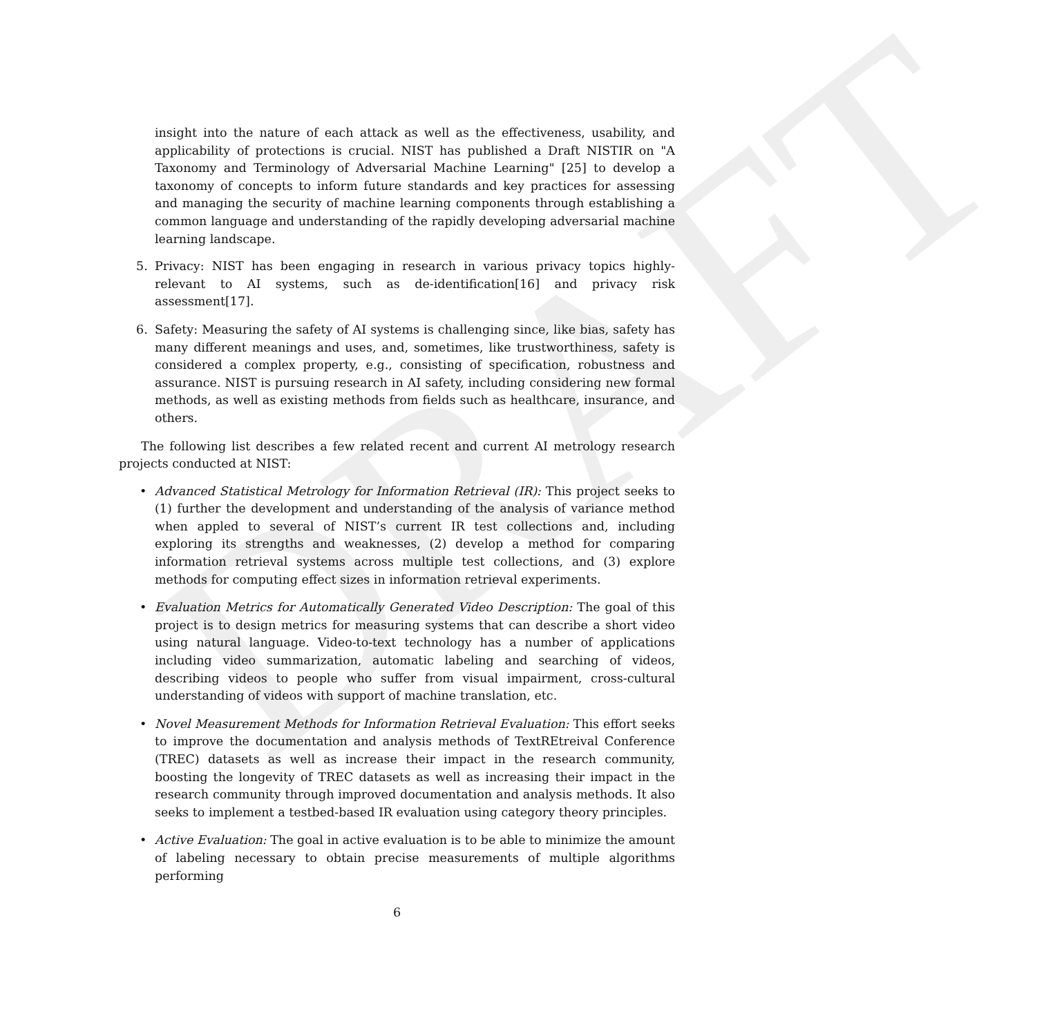DRAFT
insight into the nature of each attack as well as the effectiveness, usability, and applicability of protections is crucial. NIST has published a Draft NISTIR on "A Taxonomy and Terminology of Adversarial Machine Learning" [25] to develop a taxonomy of concepts to inform future standards and key practices for assessing and managing the security of machine learning components through establishing a common language and understanding of the rapidly developing adversarial machine learning landscape.
5. Privacy: NIST has been engaging in research in various privacy topics highly-relevant to AI systems, such as de-identification[16] and privacy risk assessment[17].
6. Safety: Measuring the safety of AI systems is challenging since, like bias, safety has many different meanings and uses, and, sometimes, like trustworthiness, safety is considered a complex property, e.g., consisting of specification, robustness and assurance. NIST is pursuing research in AI safety, including considering new formal methods, as well as existing methods from fields such as healthcare, insurance, and others.
The following list describes a few related recent and current AI metrology research projects conducted at NIST:
• Advanced Statistical Metrology for Information Retrieval (IR): This project seeks to (1) further the development and understanding of the analysis of variance method when appled to several of NIST’s current IR test collections and, including exploring its strengths and weaknesses, (2) develop a method for comparing information retrieval systems across multiple test collections, and (3) explore methods for computing effect sizes in information retrieval experiments.
• Evaluation Metrics for Automatically Generated Video Description: The goal of this project is to design metrics for measuring systems that can describe a short video using natural language. Video-to-text technology has a number of applications including video summarization, automatic labeling and searching of videos, describing videos to people who suffer from visual impairment, cross-cultural understanding of videos with support of machine translation, etc.
• Novel Measurement Methods for Information Retrieval Evaluation: This effort seeks to improve the documentation and analysis methods of TextREtreival Conference (TREC) datasets as well as increase their impact in the research community, boosting the longevity of TREC datasets as well as increasing their impact in the research community through improved documentation and analysis methods. It also seeks to implement a testbed-based IR evaluation using category theory principles.
• Active Evaluation: The goal in active evaluation is to be able to minimize the amount of labeling necessary to obtain precise measurements of multiple algorithms performing
6